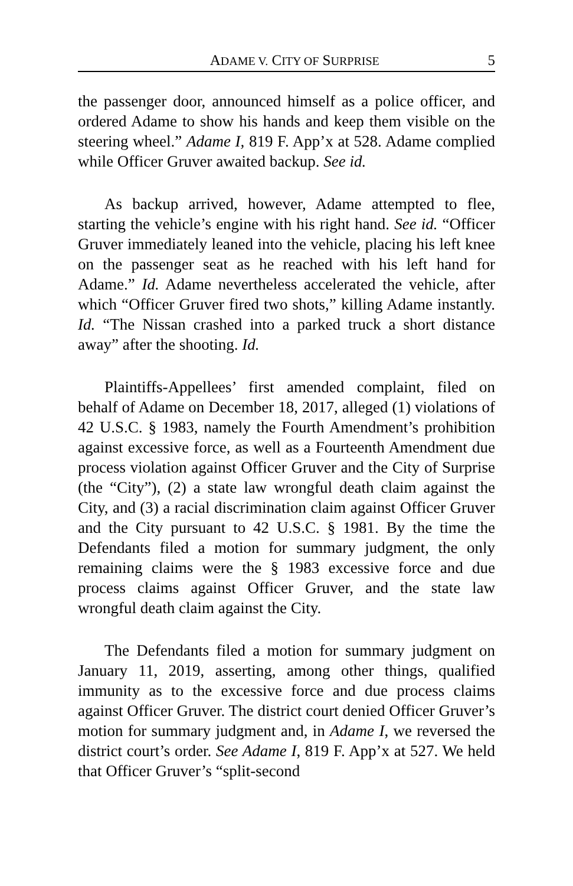ADAME V. CITY OF SURPRISE 5
the passenger door, announced himself as a police officer, and ordered Adame to show his hands and keep them visible on the steering wheel.” Adame I, 819 F. App’x at 528. Adame complied while Officer Gruver awaited backup. See id.
As backup arrived, however, Adame attempted to flee, starting the vehicle’s engine with his right hand. See id. “Officer Gruver immediately leaned into the vehicle, placing his left knee on the passenger seat as he reached with his left hand for Adame.” Id. Adame nevertheless accelerated the vehicle, after which “Officer Gruver fired two shots,” killing Adame instantly. Id. “The Nissan crashed into a parked truck a short distance away” after the shooting. Id.
Plaintiffs-Appellees’ first amended complaint, filed on behalf of Adame on December 18, 2017, alleged (1) violations of 42 U.S.C. § 1983, namely the Fourth Amendment’s prohibition against excessive force, as well as a Fourteenth Amendment due process violation against Officer Gruver and the City of Surprise (the “City”), (2) a state law wrongful death claim against the City, and (3) a racial discrimination claim against Officer Gruver and the City pursuant to 42 U.S.C. § 1981. By the time the Defendants filed a motion for summary judgment, the only remaining claims were the § 1983 excessive force and due process claims against Officer Gruver, and the state law wrongful death claim against the City.
The Defendants filed a motion for summary judgment on January 11, 2019, asserting, among other things, qualified immunity as to the excessive force and due process claims against Officer Gruver. The district court denied Officer Gruver’s motion for summary judgment and, in Adame I, we reversed the district court’s order. See Adame I, 819 F. App’x at 527. We held that Officer Gruver’s “split-second